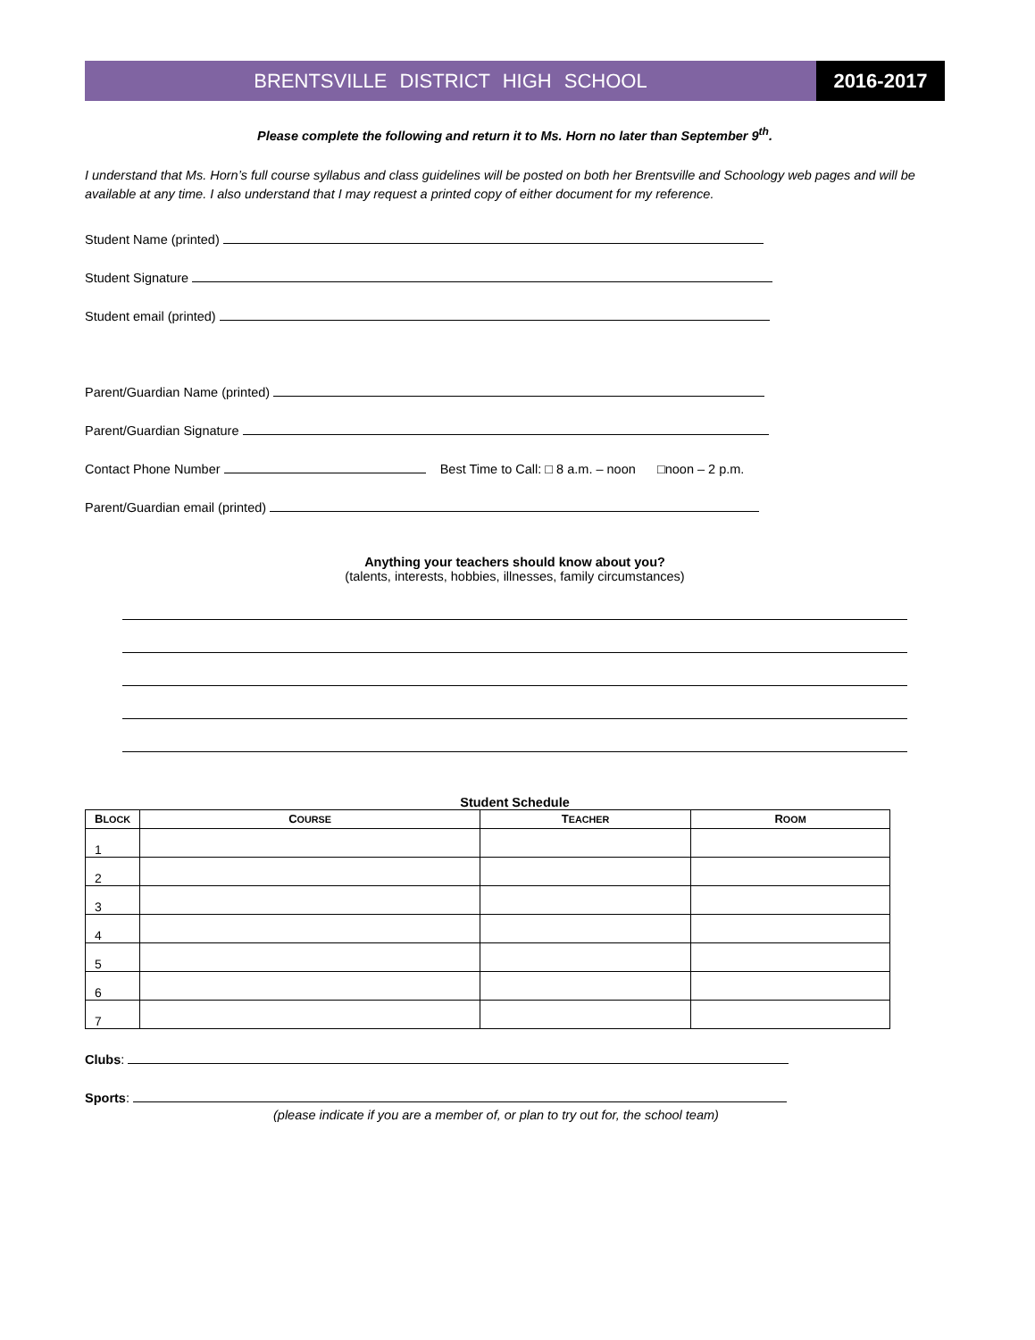BRENTSVILLE DISTRICT HIGH SCHOOL
2016-2017
Please complete the following and return it to Ms. Horn no later than September 9<sup>th</sup>.
I understand that Ms. Horn’s full course syllabus and class guidelines will be posted on both her Brentsville and Schoology web pages and will be available at any time. I also understand that I may request a printed copy of either document for my reference.
Student Name (printed)
Student Signature
Student email (printed)
Parent/Guardian Name (printed)
Parent/Guardian Signature
Contact Phone Number Best Time to Call: □ 8 a.m. – noon □noon – 2 p.m.
Parent/Guardian email (printed)
Anything your teachers should know about you?
(talents, interests, hobbies, illnesses, family circumstances)
Student Schedule
| B LOCK | C OURSE | T EACHER | R OOM |
| --- | --- | --- | --- |
| 1 | | | |
| 2 | | | |
| 3 | | | |
| 4 | | | |
| 5 | | | |
| 6 | | | |
| 7 | | | |
Clubs:
Sports:
(please indicate if you are a member of, or plan to try out for, the school team)